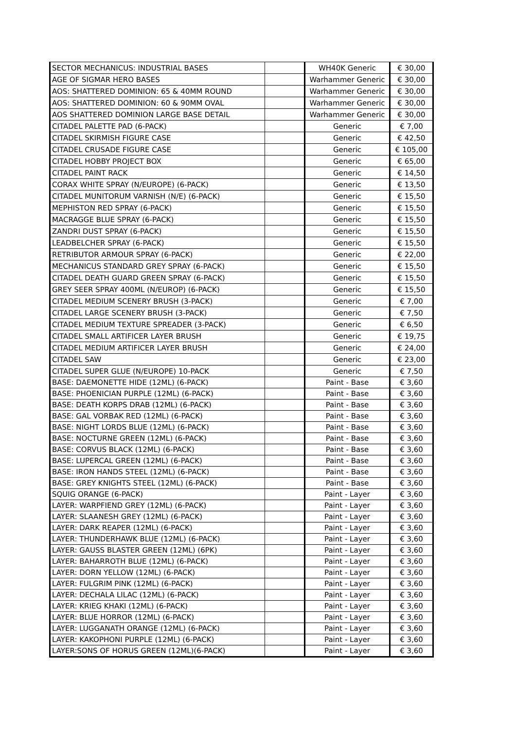| SECTOR MECHANICUS: INDUSTRIAL BASES | | WH40K Generic | € 30,00 |
| AGE OF SIGMAR HERO BASES | | Warhammer Generic | € 30,00 |
| AOS: SHATTERED DOMINION: 65 & 40MM ROUND | | Warhammer Generic | € 30,00 |
| AOS: SHATTERED DOMINION: 60 & 90MM OVAL | | Warhammer Generic | € 30,00 |
| AOS SHATTERED DOMINION LARGE BASE DETAIL | | Warhammer Generic | € 30,00 |
| CITADEL PALETTE PAD (6-PACK) | | Generic | € 7,00 |
| CITADEL SKIRMISH FIGURE CASE | | Generic | € 42,50 |
| CITADEL CRUSADE FIGURE CASE | | Generic | € 105,00 |
| CITADEL HOBBY PROJECT BOX | | Generic | € 65,00 |
| CITADEL PAINT RACK | | Generic | € 14,50 |
| CORAX WHITE SPRAY (N/EUROPE) (6-PACK) | | Generic | € 13,50 |
| CITADEL MUNITORUM VARNISH (N/E) (6-PACK) | | Generic | € 15,50 |
| MEPHISTON RED SPRAY (6-PACK) | | Generic | € 15,50 |
| MACRAGGE BLUE SPRAY (6-PACK) | | Generic | € 15,50 |
| ZANDRI DUST SPRAY (6-PACK) | | Generic | € 15,50 |
| LEADBELCHER SPRAY (6-PACK) | | Generic | € 15,50 |
| RETRIBUTOR ARMOUR SPRAY (6-PACK) | | Generic | € 22,00 |
| MECHANICUS STANDARD GREY SPRAY (6-PACK) | | Generic | € 15,50 |
| CITADEL DEATH GUARD GREEN SPRAY (6-PACK) | | Generic | € 15,50 |
| GREY SEER SPRAY 400ML (N/EUROP) (6-PACK) | | Generic | € 15,50 |
| CITADEL MEDIUM SCENERY BRUSH (3-PACK) | | Generic | € 7,00 |
| CITADEL LARGE SCENERY BRUSH (3-PACK) | | Generic | € 7,50 |
| CITADEL MEDIUM TEXTURE SPREADER (3-PACK) | | Generic | € 6,50 |
| CITADEL SMALL ARTIFICER LAYER BRUSH | | Generic | € 19,75 |
| CITADEL MEDIUM ARTIFICER LAYER BRUSH | | Generic | € 24,00 |
| CITADEL SAW | | Generic | € 23,00 |
| CITADEL SUPER GLUE (N/EUROPE) 10-PACK | | Generic | € 7,50 |
| BASE: DAEMONETTE HIDE (12ML) (6-PACK) | | Paint - Base | € 3,60 |
| BASE: PHOENICIAN PURPLE (12ML) (6-PACK) | | Paint - Base | € 3,60 |
| BASE: DEATH KORPS DRAB (12ML) (6-PACK) | | Paint - Base | € 3,60 |
| BASE: GAL VORBAK RED (12ML) (6-PACK) | | Paint - Base | € 3,60 |
| BASE: NIGHT LORDS BLUE (12ML) (6-PACK) | | Paint - Base | € 3,60 |
| BASE: NOCTURNE GREEN (12ML) (6-PACK) | | Paint - Base | € 3,60 |
| BASE: CORVUS BLACK (12ML) (6-PACK) | | Paint - Base | € 3,60 |
| BASE: LUPERCAL GREEN (12ML) (6-PACK) | | Paint - Base | € 3,60 |
| BASE: IRON HANDS STEEL (12ML) (6-PACK) | | Paint - Base | € 3,60 |
| BASE: GREY KNIGHTS STEEL (12ML) (6-PACK) | | Paint - Base | € 3,60 |
| SQUIG ORANGE (6-PACK) | | Paint - Layer | € 3,60 |
| LAYER: WARPFIEND GREY (12ML) (6-PACK) | | Paint - Layer | € 3,60 |
| LAYER: SLAANESH GREY (12ML) (6-PACK) | | Paint - Layer | € 3,60 |
| LAYER: DARK REAPER (12ML) (6-PACK) | | Paint - Layer | € 3,60 |
| LAYER: THUNDERHAWK BLUE (12ML) (6-PACK) | | Paint - Layer | € 3,60 |
| LAYER: GAUSS BLASTER GREEN (12ML) (6PK) | | Paint - Layer | € 3,60 |
| LAYER: BAHARROTH BLUE (12ML) (6-PACK) | | Paint - Layer | € 3,60 |
| LAYER: DORN YELLOW (12ML) (6-PACK) | | Paint - Layer | € 3,60 |
| LAYER: FULGRIM PINK (12ML) (6-PACK) | | Paint - Layer | € 3,60 |
| LAYER: DECHALA LILAC (12ML) (6-PACK) | | Paint - Layer | € 3,60 |
| LAYER: KRIEG KHAKI (12ML) (6-PACK) | | Paint - Layer | € 3,60 |
| LAYER: BLUE HORROR (12ML) (6-PACK) | | Paint - Layer | € 3,60 |
| LAYER: LUGGANATH ORANGE (12ML) (6-PACK) | | Paint - Layer | € 3,60 |
| LAYER: KAKOPHONI PURPLE (12ML) (6-PACK) | | Paint - Layer | € 3,60 |
| LAYER:SONS OF HORUS GREEN (12ML)(6-PACK) | | Paint - Layer | € 3,60 |